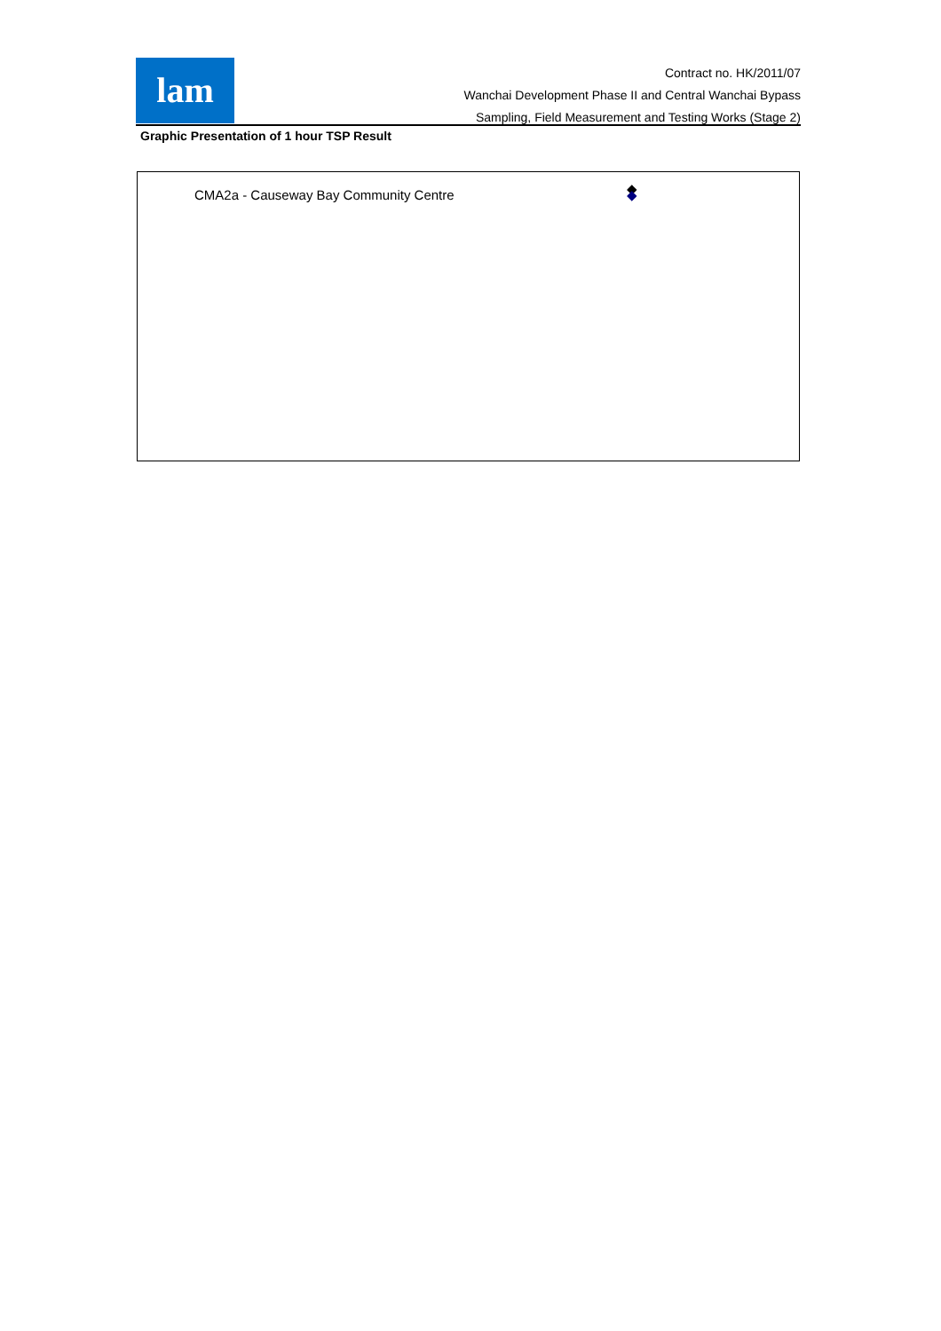lam
Contract no. HK/2011/07
Wanchai Development Phase II and Central Wanchai Bypass
Sampling, Field Measurement and Testing Works (Stage 2)
Graphic Presentation of 1 hour TSP Result
CMA2a - Causeway Bay Community Centre
◆
◆